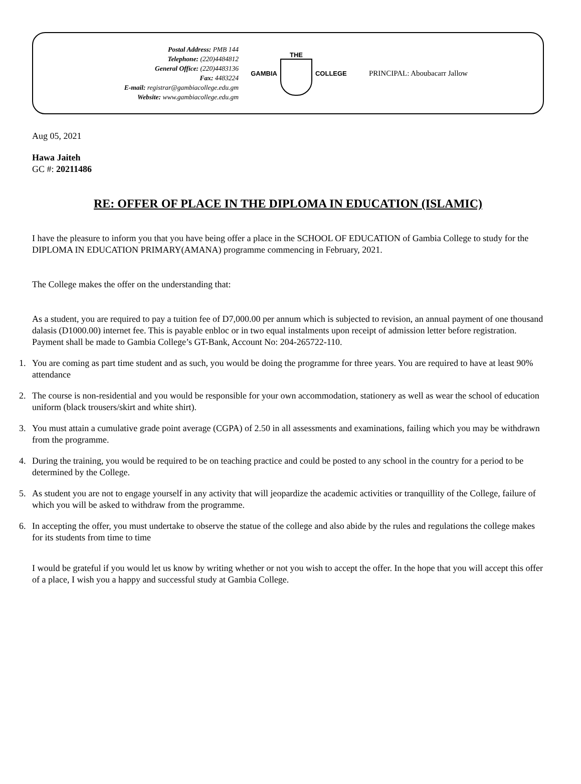Postal Address: PMB 144
Telephone: (220)4484812
General Office: (220)4483136
Fax: 4483224
E-mail: registrar@gambiacollege.edu.gm
Website: www.gambiacollege.edu.gm
GAMBIA THE COLLEGE
PRINCIPAL: Aboubacarr Jallow
Aug 05, 2021
Hawa Jaiteh
GC #: 20211486
RE: OFFER OF PLACE IN THE DIPLOMA IN EDUCATION (ISLAMIC)
I have the pleasure to inform you that you have being offer a place in the SCHOOL OF EDUCATION of Gambia College to study for the DIPLOMA IN EDUCATION PRIMARY(AMANA) programme commencing in February, 2021.
The College makes the offer on the understanding that:
As a student, you are required to pay a tuition fee of D7,000.00 per annum which is subjected to revision, an annual payment of one thousand dalasis (D1000.00) internet fee. This is payable enbloc or in two equal instalments upon receipt of admission letter before registration. Payment shall be made to Gambia College’s GT-Bank, Account No: 204-265722-110.
1. You are coming as part time student and as such, you would be doing the programme for three years. You are required to have at least 90% attendance
2. The course is non-residential and you would be responsible for your own accommodation, stationery as well as wear the school of education uniform (black trousers/skirt and white shirt).
3. You must attain a cumulative grade point average (CGPA) of 2.50 in all assessments and examinations, failing which you may be withdrawn from the programme.
4. During the training, you would be required to be on teaching practice and could be posted to any school in the country for a period to be determined by the College.
5. As student you are not to engage yourself in any activity that will jeopardize the academic activities or tranquillity of the College, failure of which you will be asked to withdraw from the programme.
6. In accepting the offer, you must undertake to observe the statue of the college and also abide by the rules and regulations the college makes for its students from time to time
I would be grateful if you would let us know by writing whether or not you wish to accept the offer. In the hope that you will accept this offer of a place, I wish you a happy and successful study at Gambia College.